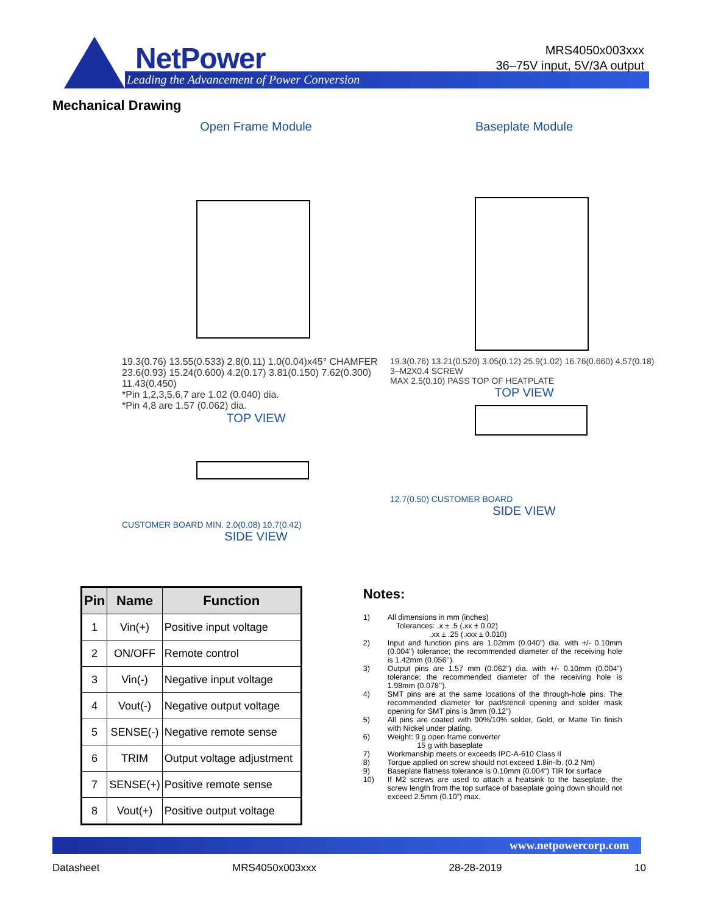NetPower
Leading the Advancement of Power Conversion
MRS4050x003xxx
36–75V input, 5V/3A output
Mechanical Drawing
Open Frame Module
19.3(0.76) 13.55(0.533) 2.8(0.11) 1.0(0.04)x45° CHAMFER 23.6(0.93) 15.24(0.600) 4.2(0.17) 3.81(0.150) 7.62(0.300) 11.43(0.450)
*Pin 1,2,3,5,6,7 are 1.02 (0.040) dia.
*Pin 4,8 are 1.57 (0.062) dia.
TOP VIEW
CUSTOMER BOARD MIN. 2.0(0.08) 10.7(0.42)
SIDE VIEW
Baseplate Module
19.3(0.76) 13.21(0.520) 3.05(0.12) 25.9(1.02) 16.76(0.660) 4.57(0.18)
3–M2X0.4 SCREW
MAX 2.5(0.10) PASS TOP OF HEATPLATE
TOP VIEW
12.7(0.50) CUSTOMER BOARD
SIDE VIEW
| Pin | Name | Function |
| --- | --- | --- |
| 1 | Vin(+) | Positive input voltage |
| 2 | ON/OFF | Remote control |
| 3 | Vin(-) | Negative input voltage |
| 4 | Vout(-) | Negative output voltage |
| 5 | SENSE(-) | Negative remote sense |
| 6 | TRIM | Output voltage adjustment |
| 7 | SENSE(+) | Positive remote sense |
| 8 | Vout(+) | Positive output voltage |
Notes:
1) All dimensions in mm (inches)
Tolerances: .x ± .5 (.xx ± 0.02)
.xx ± .25 (.xxx ± 0.010)
2) Input and function pins are 1.02mm (0.040”) dia. with +/- 0.10mm (0.004”) tolerance; the recommended diameter of the receiving hole is 1.42mm (0.056’’).
3) Output pins are 1.57 mm (0.062”) dia. with +/- 0.10mm (0.004”) tolerance; the recommended diameter of the receiving hole is 1.98mm (0.078’’).
4) SMT pins are at the same locations of the through-hole pins. The recommended diameter for pad/stencil opening and solder mask opening for SMT pins is 3mm (0.12”)
5) All pins are coated with 90%/10% solder, Gold, or Matte Tin finish with Nickel under plating.
6) Weight: 9 g open frame converter
15 g with baseplate
7) Workmanship meets or exceeds IPC-A-610 Class II
8) Torque applied on screw should not exceed 1.8in-lb. (0.2 Nm)
9) Baseplate flatness tolerance is 0.10mm (0.004”) TIR for surface
10) If M2 screws are used to attach a heatsink to the baseplate, the screw length from the top surface of baseplate going down should not exceed 2.5mm (0.10”) max.
www.netpowercorp.com
Datasheet MRS4050x003xxx 28-28-2019 10